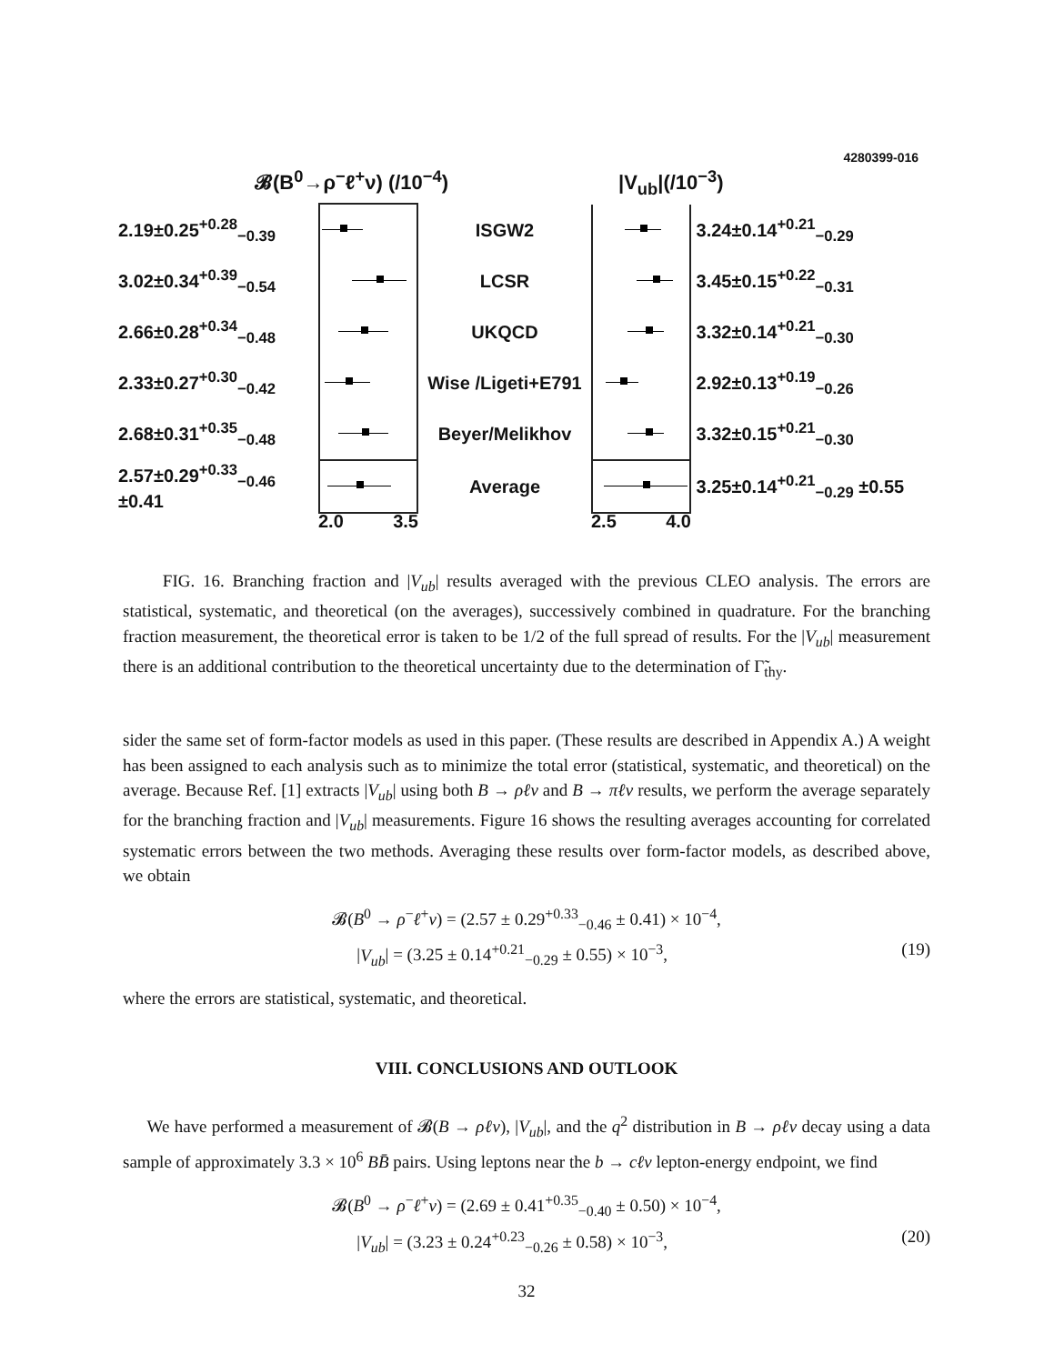4280399-016
𝓑(B<sup>0</sup>→ρ<sup>−</sup>ℓ<sup>+</sup>ν) (/10<sup>−4</sup>) |V<sub>ub</sub>|(/10<sup>−3</sup>)
2.19±0.25<sup>+0.28</sup><sub>−0.39</sub>
ISGW2
3.24±0.14<sup>+0.21</sup><sub>−0.29</sub>
3.02±0.34<sup>+0.39</sup><sub>−0.54</sub>
LCSR
3.45±0.15<sup>+0.22</sup><sub>−0.31</sub>
2.66±0.28<sup>+0.34</sup><sub>−0.48</sub>
UKQCD
3.32±0.14<sup>+0.21</sup><sub>−0.30</sub>
2.33±0.27<sup>+0.30</sup><sub>−0.42</sub>
Wise /Ligeti+E791
2.92±0.13<sup>+0.19</sup><sub>−0.26</sub>
2.68±0.31<sup>+0.35</sup><sub>−0.48</sub>
Beyer/Melikhov
3.32±0.15<sup>+0.21</sup><sub>−0.30</sub>
2.57±0.29<sup>+0.33</sup><sub>−0.46</sub> ±0.41
Average
3.25±0.14<sup>+0.21</sup><sub>−0.29</sub> ±0.55
2.0 3.5
2.5 4.0
FIG. 16. Branching fraction and |V<sub>ub</sub>| results averaged with the previous CLEO analysis. The errors are statistical, systematic, and theoretical (on the averages), successively combined in quadrature. For the branching fraction measurement, the theoretical error is taken to be 1/2 of the full spread of results. For the |V<sub>ub</sub>| measurement there is an additional contribution to the theoretical uncertainty due to the determination of Γ̃<sub>thy</sub>.
sider the same set of form-factor models as used in this paper. (These results are described in Appendix A.) A weight has been assigned to each analysis such as to minimize the total error (statistical, systematic, and theoretical) on the average. Because Ref. [1] extracts |V<sub>ub</sub>| using both B → ρℓν and B → πℓν results, we perform the average separately for the branching fraction and |V<sub>ub</sub>| measurements. Figure 16 shows the resulting averages accounting for correlated systematic errors between the two methods. Averaging these results over form-factor models, as described above, we obtain
𝓑(B<sup>0</sup> → ρ<sup>−</sup>ℓ<sup>+</sup>ν) = (2.57 ± 0.29<sup>+0.33</sup><sub>−0.46</sub> ± 0.41) × 10<sup>−4</sup>,
|V<sub>ub</sub>| = (3.25 ± 0.14<sup>+0.21</sup><sub>−0.29</sub> ± 0.55) × 10<sup>−3</sup>, (19)
where the errors are statistical, systematic, and theoretical.
VIII. CONCLUSIONS AND OUTLOOK
We have performed a measurement of 𝓑(B → ρℓν), |V<sub>ub</sub>|, and the q<sup>2</sup> distribution in B → ρℓν decay using a data sample of approximately 3.3 × 10<sup>6</sup> BB̄ pairs. Using leptons near the b → cℓν lepton-energy endpoint, we find
𝓑(B<sup>0</sup> → ρ<sup>−</sup>ℓ<sup>+</sup>ν) = (2.69 ± 0.41<sup>+0.35</sup><sub>−0.40</sub> ± 0.50) × 10<sup>−4</sup>,
|V<sub>ub</sub>| = (3.23 ± 0.24<sup>+0.23</sup><sub>−0.26</sub> ± 0.58) × 10<sup>−3</sup>, (20)
32